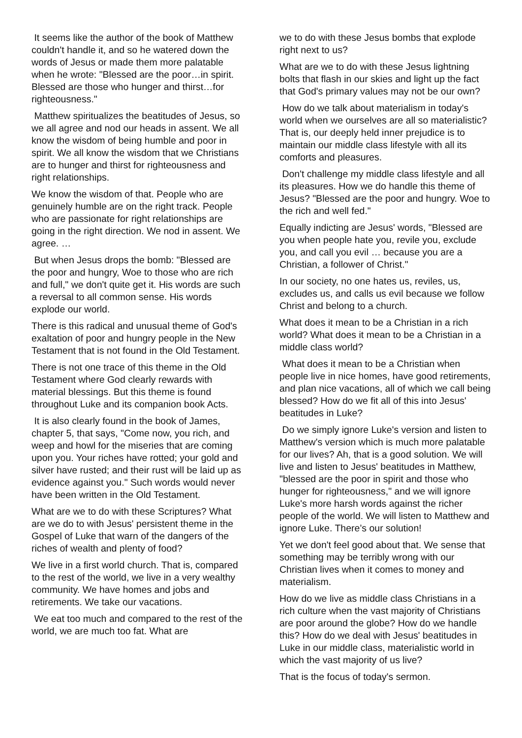It seems like the author of the book of Matthew couldn't handle it, and so he watered down the words of Jesus or made them more palatable when he wrote: "Blessed are the poor…in spirit. Blessed are those who hunger and thirst…for righteousness."
Matthew spiritualizes the beatitudes of Jesus, so we all agree and nod our heads in assent. We all know the wisdom of being humble and poor in spirit. We all know the wisdom that we Christians are to hunger and thirst for righteousness and right relationships.
We know the wisdom of that. People who are genuinely humble are on the right track. People who are passionate for right relationships are going in the right direction. We nod in assent. We agree. …
But when Jesus drops the bomb: "Blessed are the poor and hungry, Woe to those who are rich and full," we don't quite get it. His words are such a reversal to all common sense. His words explode our world.
There is this radical and unusual theme of God's exaltation of poor and hungry people in the New Testament that is not found in the Old Testament.
There is not one trace of this theme in the Old Testament where God clearly rewards with material blessings. But this theme is found throughout Luke and its companion book Acts.
It is also clearly found in the book of James, chapter 5, that says, "Come now, you rich, and weep and howl for the miseries that are coming upon you. Your riches have rotted; your gold and silver have rusted; and their rust will be laid up as evidence against you." Such words would never have been written in the Old Testament.
What are we to do with these Scriptures? What are we do to with Jesus' persistent theme in the Gospel of Luke that warn of the dangers of the riches of wealth and plenty of food?
We live in a first world church. That is, compared to the rest of the world, we live in a very wealthy community. We have homes and jobs and retirements. We take our vacations.
We eat too much and compared to the rest of the world, we are much too fat. What are
we to do with these Jesus bombs that explode right next to us?
What are we to do with these Jesus lightning bolts that flash in our skies and light up the fact that God's primary values may not be our own?
How do we talk about materialism in today's world when we ourselves are all so materialistic? That is, our deeply held inner prejudice is to maintain our middle class lifestyle with all its comforts and pleasures.
Don't challenge my middle class lifestyle and all its pleasures. How we do handle this theme of Jesus? "Blessed are the poor and hungry. Woe to the rich and well fed."
Equally indicting are Jesus' words, "Blessed are you when people hate you, revile you, exclude you, and call you evil … because you are a Christian, a follower of Christ."
In our society, no one hates us, reviles, us, excludes us, and calls us evil because we follow Christ and belong to a church.
What does it mean to be a Christian in a rich world? What does it mean to be a Christian in a middle class world?
What does it mean to be a Christian when people live in nice homes, have good retirements, and plan nice vacations, all of which we call being blessed? How do we fit all of this into Jesus' beatitudes in Luke?
Do we simply ignore Luke's version and listen to Matthew's version which is much more palatable for our lives? Ah, that is a good solution. We will live and listen to Jesus' beatitudes in Matthew, "blessed are the poor in spirit and those who hunger for righteousness," and we will ignore Luke's more harsh words against the richer people of the world. We will listen to Matthew and ignore Luke. There’s our solution!
Yet we don't feel good about that. We sense that something may be terribly wrong with our Christian lives when it comes to money and materialism.
How do we live as middle class Christians in a rich culture when the vast majority of Christians are poor around the globe? How do we handle this? How do we deal with Jesus' beatitudes in Luke in our middle class, materialistic world in which the vast majority of us live?
That is the focus of today's sermon.